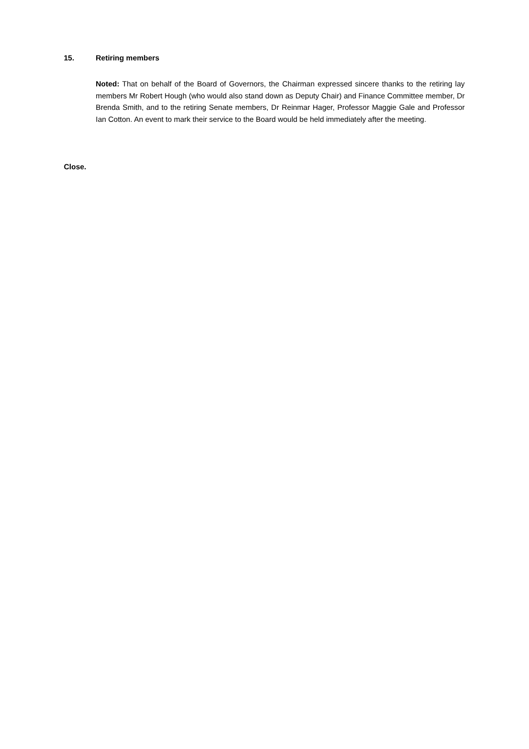15. Retiring members
Noted: That on behalf of the Board of Governors, the Chairman expressed sincere thanks to the retiring lay members Mr Robert Hough (who would also stand down as Deputy Chair) and Finance Committee member, Dr Brenda Smith, and to the retiring Senate members, Dr Reinmar Hager, Professor Maggie Gale and Professor Ian Cotton. An event to mark their service to the Board would be held immediately after the meeting.
Close.